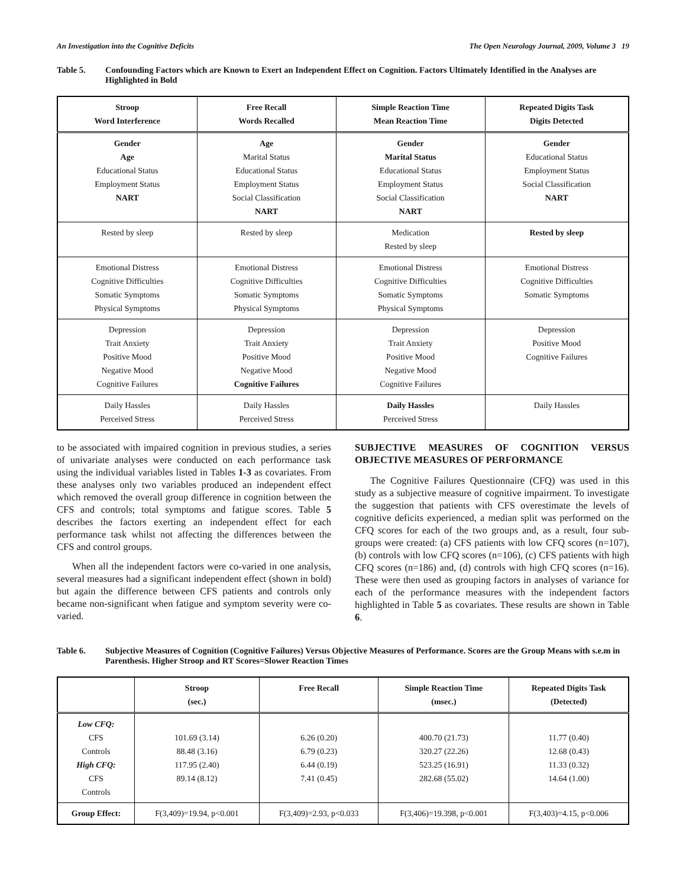An Investigation into the Cognitive Deficits The Open Neurology Journal, 2009, Volume 3 19
Table 5. Confounding Factors which are Known to Exert an Independent Effect on Cognition. Factors Ultimately Identified in the Analyses are Highlighted in Bold
| Stroop Word Interference | Free Recall Words Recalled | Simple Reaction Time Mean Reaction Time | Repeated Digits Task Digits Detected |
| --- | --- | --- | --- |
| Gender Age Educational Status Employment Status NART | Age Marital Status Educational Status Employment Status Social Classification NART | Gender Marital Status Educational Status Employment Status Social Classification NART | Gender Educational Status Employment Status Social Classification NART |
| Rested by sleep | Rested by sleep | Medication Rested by sleep | Rested by sleep |
| Emotional Distress Cognitive Difficulties Somatic Symptoms Physical Symptoms | Emotional Distress Cognitive Difficulties Somatic Symptoms Physical Symptoms | Emotional Distress Cognitive Difficulties Somatic Symptoms Physical Symptoms | Emotional Distress Cognitive Difficulties Somatic Symptoms |
| Depression Trait Anxiety Positive Mood Negative Mood Cognitive Failures | Depression Trait Anxiety Positive Mood Negative Mood Cognitive Failures | Depression Trait Anxiety Positive Mood Negative Mood Cognitive Failures | Depression Positive Mood Cognitive Failures |
| Daily Hassles Perceived Stress | Daily Hassles Perceived Stress | Daily Hassles Perceived Stress | Daily Hassles |
to be associated with impaired cognition in previous studies, a series of univariate analyses were conducted on each performance task using the individual variables listed in Tables 1-3 as covariates. From these analyses only two variables produced an independent effect which removed the overall group difference in cognition between the CFS and controls; total symptoms and fatigue scores. Table 5 describes the factors exerting an independent effect for each performance task whilst not affecting the differences between the CFS and control groups.
When all the independent factors were co-varied in one analysis, several measures had a significant independent effect (shown in bold) but again the difference between CFS patients and controls only became non-significant when fatigue and symptom severity were co-varied.
SUBJECTIVE MEASURES OF COGNITION VERSUS OBJECTIVE MEASURES OF PERFORMANCE
The Cognitive Failures Questionnaire (CFQ) was used in this study as a subjective measure of cognitive impairment. To investigate the suggestion that patients with CFS overestimate the levels of cognitive deficits experienced, a median split was performed on the CFQ scores for each of the two groups and, as a result, four sub-groups were created: (a) CFS patients with low CFQ scores (n=107), (b) controls with low CFQ scores (n=106), (c) CFS patients with high CFQ scores (n=186) and, (d) controls with high CFQ scores (n=16). These were then used as grouping factors in analyses of variance for each of the performance measures with the independent factors highlighted in Table 5 as covariates. These results are shown in Table 6.
Table 6. Subjective Measures of Cognition (Cognitive Failures) Versus Objective Measures of Performance. Scores are the Group Means with s.e.m in Parenthesis. Higher Stroop and RT Scores=Slower Reaction Times
| | Stroop (sec.) | Free Recall | Simple Reaction Time (msec.) | Repeated Digits Task (Detected) |
| --- | --- | --- | --- | --- |
| Low CFQ: CFS Controls High CFQ: CFS Controls | 101.69 (3.14) 88.48 (3.16) 117.95 (2.40) 89.14 (8.12) | 6.26 (0.20) 6.79 (0.23) 6.44 (0.19) 7.41 (0.45) | 400.70 (21.73) 320.27 (22.26) 523.25 (16.91) 282.68 (55.02) | 11.77 (0.40) 12.68 (0.43) 11.33 (0.32) 14.64 (1.00) |
| Group Effect: | F(3,409)=19.94, p<0.001 | F(3,409)=2.93, p<0.033 | F(3,406)=19.398, p<0.001 | F(3,403)=4.15, p<0.006 |